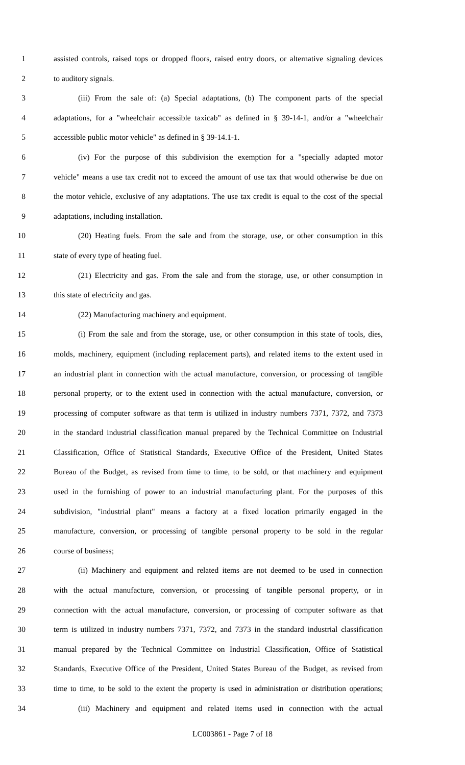1 assisted controls, raised tops or dropped floors, raised entry doors, or alternative signaling devices
2 to auditory signals.
3 (iii) From the sale of: (a) Special adaptations, (b) The component parts of the special
4 adaptations, for a "wheelchair accessible taxicab" as defined in § 39-14-1, and/or a "wheelchair
5 accessible public motor vehicle" as defined in § 39-14.1-1.
6 (iv) For the purpose of this subdivision the exemption for a "specially adapted motor
7 vehicle" means a use tax credit not to exceed the amount of use tax that would otherwise be due on
8 the motor vehicle, exclusive of any adaptations. The use tax credit is equal to the cost of the special
9 adaptations, including installation.
10 (20) Heating fuels. From the sale and from the storage, use, or other consumption in this
11 state of every type of heating fuel.
12 (21) Electricity and gas. From the sale and from the storage, use, or other consumption in
13 this state of electricity and gas.
14 (22) Manufacturing machinery and equipment.
15 (i) From the sale and from the storage, use, or other consumption in this state of tools, dies,
16 molds, machinery, equipment (including replacement parts), and related items to the extent used in
17 an industrial plant in connection with the actual manufacture, conversion, or processing of tangible
18 personal property, or to the extent used in connection with the actual manufacture, conversion, or
19 processing of computer software as that term is utilized in industry numbers 7371, 7372, and 7373
20 in the standard industrial classification manual prepared by the Technical Committee on Industrial
21 Classification, Office of Statistical Standards, Executive Office of the President, United States
22 Bureau of the Budget, as revised from time to time, to be sold, or that machinery and equipment
23 used in the furnishing of power to an industrial manufacturing plant. For the purposes of this
24 subdivision, "industrial plant" means a factory at a fixed location primarily engaged in the
25 manufacture, conversion, or processing of tangible personal property to be sold in the regular
26 course of business;
27 (ii) Machinery and equipment and related items are not deemed to be used in connection
28 with the actual manufacture, conversion, or processing of tangible personal property, or in
29 connection with the actual manufacture, conversion, or processing of computer software as that
30 term is utilized in industry numbers 7371, 7372, and 7373 in the standard industrial classification
31 manual prepared by the Technical Committee on Industrial Classification, Office of Statistical
32 Standards, Executive Office of the President, United States Bureau of the Budget, as revised from
33 time to time, to be sold to the extent the property is used in administration or distribution operations;
34 (iii) Machinery and equipment and related items used in connection with the actual
LC003861 - Page 7 of 18